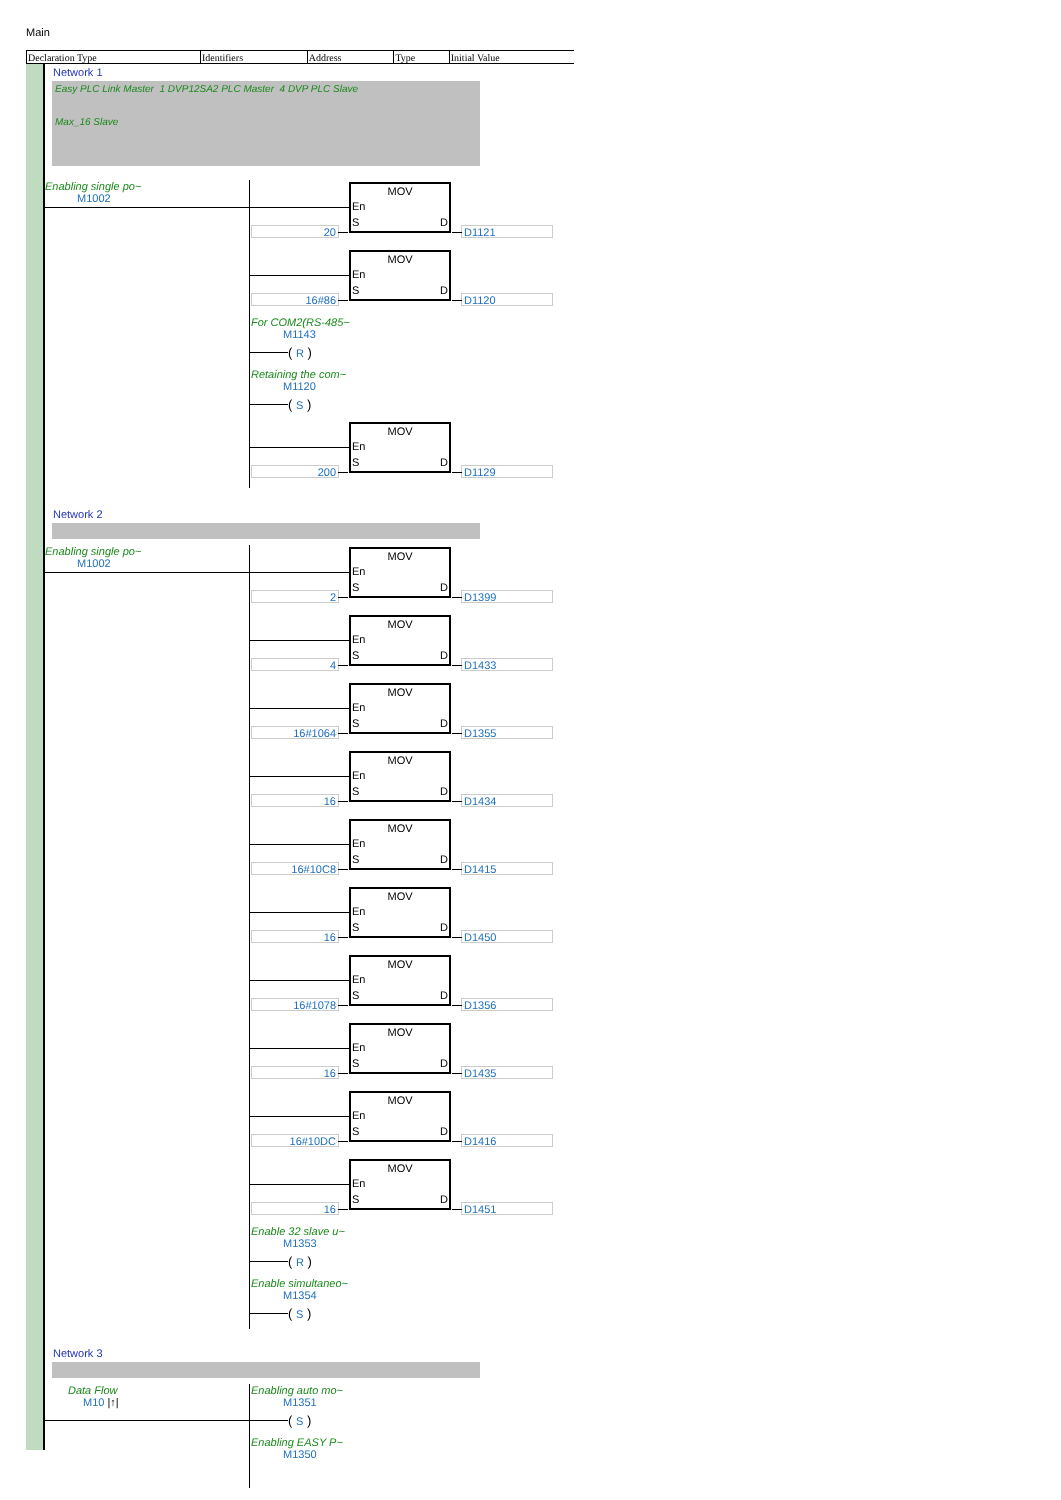Main
| Declaration Type | Identifiers | Address | Type | Initial Value |
| --- | --- | --- | --- | --- |
Network 1
Easy PLC Link Master 1 DVP12SA2 PLC Master 4 DVP PLC Slave
Max_16 Slave
Enabling single po~
M1002
20
MOV
En
S D
D1121
16#86
MOV
En
S D
D1120
For COM2(RS-485~
M1143
( R )
Retaining the com~
M1120
( S )
200
MOV
En
S D
D1129
Network 2
Enabling single po~
M1002
2
MOV
En
S D
D1399
4
MOV
En
S D
D1433
16#1064
MOV
En
S D
D1355
16
MOV
En
S D
D1434
16#10C8
MOV
En
S D
D1415
16
MOV
En
S D
D1450
16#1078
MOV
En
S D
D1356
16
MOV
En
S D
D1435
16#10DC
MOV
En
S D
D1416
16
MOV
En
S D
D1451
Enable 32 slave u~
M1353
( R )
Enable simultaneo~
M1354
( S )
Network 3
Data Flow
M10 |↑|
Enabling auto mo~
M1351
( S )
Enabling EASY P~
M1350